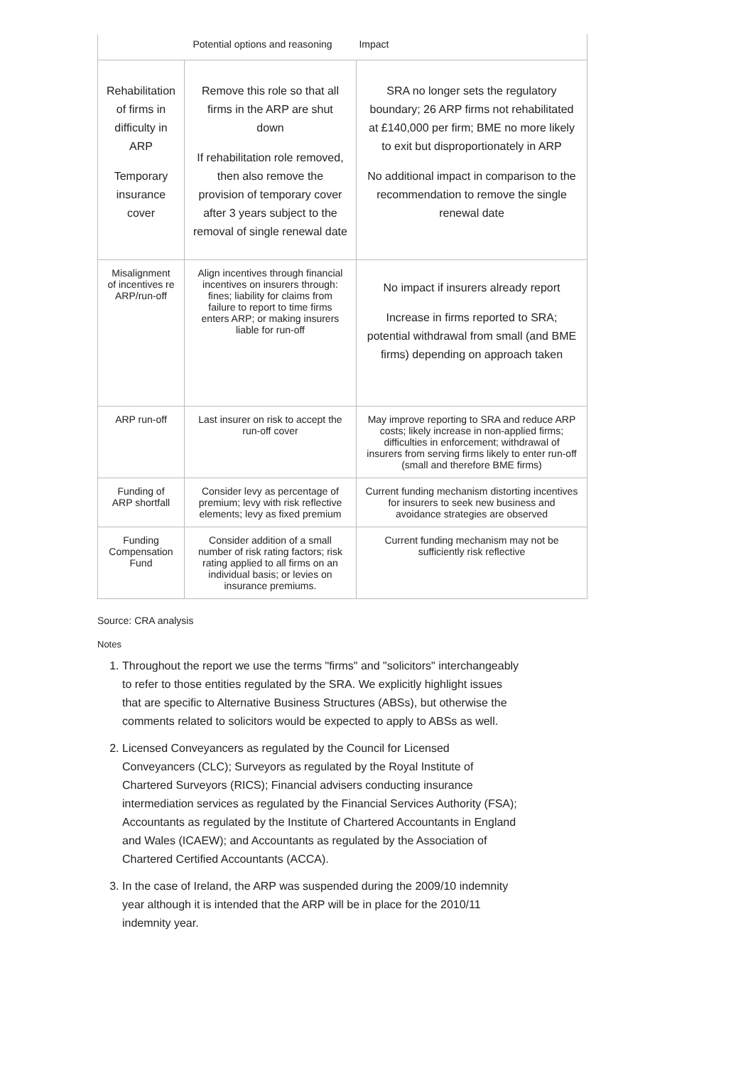| | Potential options and reasoning | Impact |
| --- | --- | --- |
| Rehabilitation of firms in difficulty in ARP Temporary insurance cover | Remove this role so that all firms in the ARP are shut down If rehabilitation role removed, then also remove the provision of temporary cover after 3 years subject to the removal of single renewal date | SRA no longer sets the regulatory boundary; 26 ARP firms not rehabilitated at £140,000 per firm; BME no more likely to exit but disproportionately in ARP No additional impact in comparison to the recommendation to remove the single renewal date |
| Misalignment of incentives re ARP/run-off | Align incentives through financial incentives on insurers through: fines; liability for claims from failure to report to time firms enters ARP; or making insurers liable for run-off | No impact if insurers already report Increase in firms reported to SRA; potential withdrawal from small (and BME firms) depending on approach taken |
| ARP run-off | Last insurer on risk to accept the run-off cover | May improve reporting to SRA and reduce ARP costs; likely increase in non-applied firms; difficulties in enforcement; withdrawal of insurers from serving firms likely to enter run-off (small and therefore BME firms) |
| Funding of ARP shortfall | Consider levy as percentage of premium; levy with risk reflective elements; levy as fixed premium | Current funding mechanism distorting incentives for insurers to seek new business and avoidance strategies are observed |
| Funding Compensation Fund | Consider addition of a small number of risk rating factors; risk rating applied to all firms on an individual basis; or levies on insurance premiums. | Current funding mechanism may not be sufficiently risk reflective |
Source: CRA analysis
Notes
1. Throughout the report we use the terms "firms" and "solicitors" interchangeably to refer to those entities regulated by the SRA. We explicitly highlight issues that are specific to Alternative Business Structures (ABSs), but otherwise the comments related to solicitors would be expected to apply to ABSs as well.
2. Licensed Conveyancers as regulated by the Council for Licensed Conveyancers (CLC); Surveyors as regulated by the Royal Institute of Chartered Surveyors (RICS); Financial advisers conducting insurance intermediation services as regulated by the Financial Services Authority (FSA); Accountants as regulated by the Institute of Chartered Accountants in England and Wales (ICAEW); and Accountants as regulated by the Association of Chartered Certified Accountants (ACCA).
3. In the case of Ireland, the ARP was suspended during the 2009/10 indemnity year although it is intended that the ARP will be in place for the 2010/11 indemnity year.